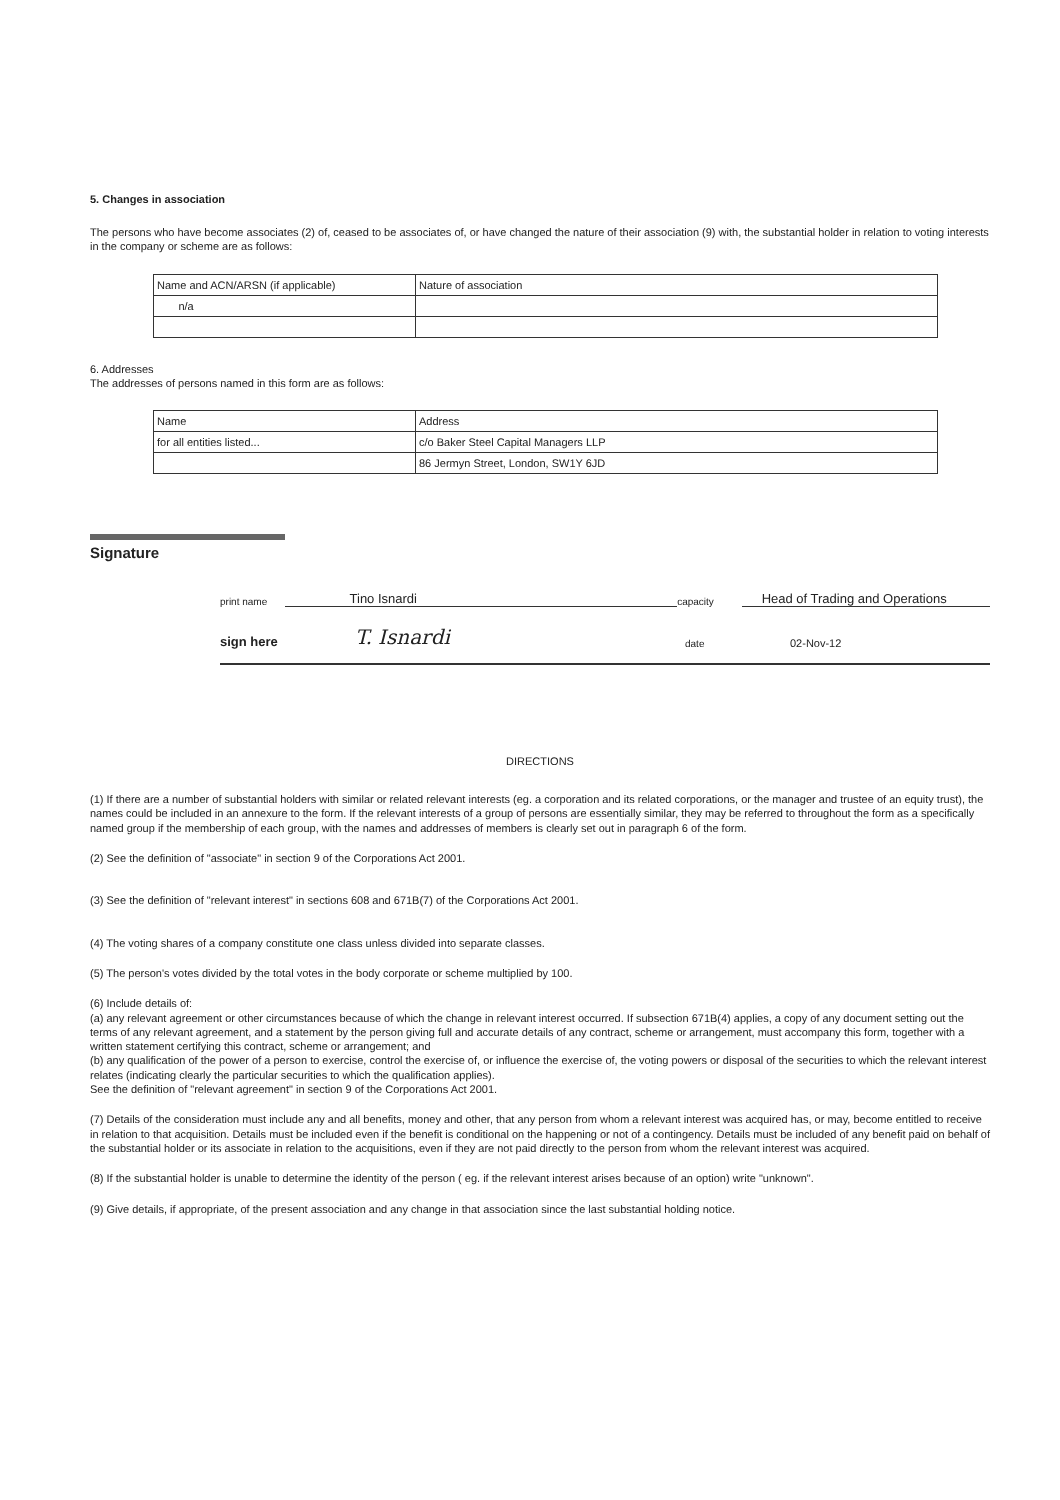5. Changes in association
The persons who have become associates (2) of, ceased to be associates of, or have changed the nature of their association (9) with, the substantial holder in relation to voting interests in the company or scheme are as follows:
| Name and ACN/ARSN (if applicable) | Nature of association |
| n/a | |
6. Addresses
The addresses of persons named in this form are as follows:
| Name | Address |
| for all entities listed... | c/o Baker Steel Capital Managers LLP |
| | 86 Jermyn Street, London, SW1Y 6JD |
Signature
print name Tino Isnardi capacity Head of Trading and Operations
sign here T. Isnardi date 02-Nov-12
DIRECTIONS
(1) If there are a number of substantial holders with similar or related relevant interests (eg. a corporation and its related corporations, or the manager and trustee of an equity trust), the names could be included in an annexure to the form. If the relevant interests of a group of persons are essentially similar, they may be referred to throughout the form as a specifically named group if the membership of each group, with the names and addresses of members is clearly set out in paragraph 6 of the form.
(2) See the definition of "associate" in section 9 of the Corporations Act 2001.
(3) See the definition of "relevant interest" in sections 608 and 671B(7) of the Corporations Act 2001.
(4) The voting shares of a company constitute one class unless divided into separate classes.
(5) The person's votes divided by the total votes in the body corporate or scheme multiplied by 100.
(6) Include details of:
(a) any relevant agreement or other circumstances because of which the change in relevant interest occurred. If subsection 671B(4) applies, a copy of any document setting out the terms of any relevant agreement, and a statement by the person giving full and accurate details of any contract, scheme or arrangement, must accompany this form, together with a written statement certifying this contract, scheme or arrangement; and
(b) any qualification of the power of a person to exercise, control the exercise of, or influence the exercise of, the voting powers or disposal of the securities to which the relevant interest relates (indicating clearly the particular securities to which the qualification applies).
See the definition of "relevant agreement" in section 9 of the Corporations Act 2001.
(7) Details of the consideration must include any and all benefits, money and other, that any person from whom a relevant interest was acquired has, or may, become entitled to receive in relation to that acquisition. Details must be included even if the benefit is conditional on the happening or not of a contingency. Details must be included of any benefit paid on behalf of the substantial holder or its associate in relation to the acquisitions, even if they are not paid directly to the person from whom the relevant interest was acquired.
(8) If the substantial holder is unable to determine the identity of the person ( eg. if the relevant interest arises because of an option) write "unknown".
(9) Give details, if appropriate, of the present association and any change in that association since the last substantial holding notice.